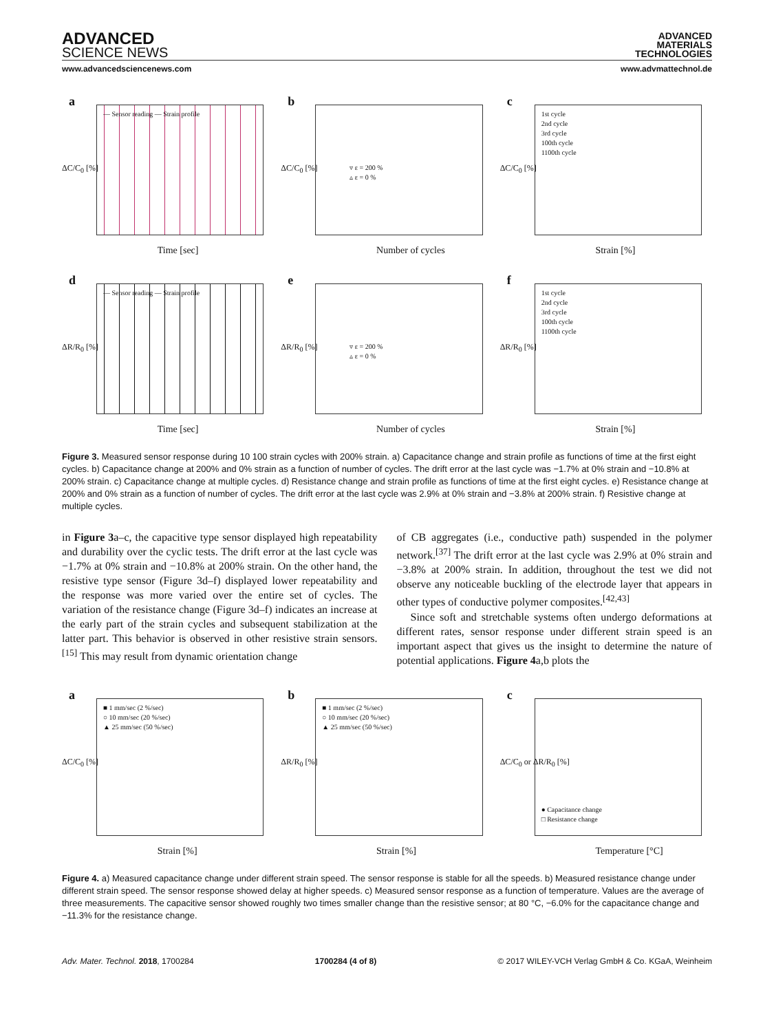ADVANCED
SCIENCE NEWS
ADVANCED
MATERIALS
TECHNOLOGIES
www.advancedsciencenews.com www.advmattechnol.de
a
— Sensor reading — Strain profile
ΔC/C<sub>0</sub> [%]
Time [sec]
b
▿ ε = 200 %
▵ ε = 0 %
ΔC/C<sub>0</sub> [%]
Number of cycles
c
1st cycle
2nd cycle
3rd cycle
100th cycle
1100th cycle
ΔC/C<sub>0</sub> [%]
Strain [%]
d
— Sensor reading — Strain profile
ΔR/R<sub>0</sub> [%]
Time [sec]
e
▿ ε = 200 %
▵ ε = 0 %
ΔR/R<sub>0</sub> [%]
Number of cycles
f
1st cycle
2nd cycle
3rd cycle
100th cycle
1100th cycle
ΔR/R<sub>0</sub> [%]
Strain [%]
Figure 3. Measured sensor response during 10 100 strain cycles with 200% strain. a) Capacitance change and strain profile as functions of time at the first eight cycles. b) Capacitance change at 200% and 0% strain as a function of number of cycles. The drift error at the last cycle was −1.7% at 0% strain and −10.8% at 200% strain. c) Capacitance change at multiple cycles. d) Resistance change and strain profile as functions of time at the first eight cycles. e) Resistance change at 200% and 0% strain as a function of number of cycles. The drift error at the last cycle was 2.9% at 0% strain and −3.8% at 200% strain. f) Resistive change at multiple cycles.
in Figure 3a–c, the capacitive type sensor displayed high repeatability and durability over the cyclic tests. The drift error at the last cycle was −1.7% at 0% strain and −10.8% at 200% strain. On the other hand, the resistive type sensor (Figure 3d–f) displayed lower repeatability and the response was more varied over the entire set of cycles. The variation of the resistance change (Figure 3d–f) indicates an increase at the early part of the strain cycles and subsequent stabilization at the latter part. This behavior is observed in other resistive strain sensors.<sup>[15]</sup> This may result from dynamic orientation change
of CB aggregates (i.e., conductive path) suspended in the polymer network.<sup>[37]</sup> The drift error at the last cycle was 2.9% at 0% strain and −3.8% at 200% strain. In addition, throughout the test we did not observe any noticeable buckling of the electrode layer that appears in other types of conductive polymer composites.<sup>[42,43]</sup>
Since soft and stretchable systems often undergo deformations at different rates, sensor response under different strain speed is an important aspect that gives us the insight to determine the nature of potential applications. Figure 4a,b plots the
a
■ 1 mm/sec (2 %/sec)
○ 10 mm/sec (20 %/sec)
▲ 25 mm/sec (50 %/sec)
ΔC/C<sub>0</sub> [%]
Strain [%]
b
■ 1 mm/sec (2 %/sec)
○ 10 mm/sec (20 %/sec)
▲ 25 mm/sec (50 %/sec)
ΔR/R<sub>0</sub> [%]
Strain [%]
c
● Capacitance change
□ Resistance change
ΔC/C<sub>0</sub> or ΔR/R<sub>0</sub> [%]
Temperature [°C]
Figure 4. a) Measured capacitance change under different strain speed. The sensor response is stable for all the speeds. b) Measured resistance change under different strain speed. The sensor response showed delay at higher speeds. c) Measured sensor response as a function of temperature. Values are the average of three measurements. The capacitive sensor showed roughly two times smaller change than the resistive sensor; at 80 °C, −6.0% for the capacitance change and −11.3% for the resistance change.
Adv. Mater. Technol. 2018, 1700284 1700284 (4 of 8) © 2017 WILEY-VCH Verlag GmbH & Co. KGaA, Weinheim